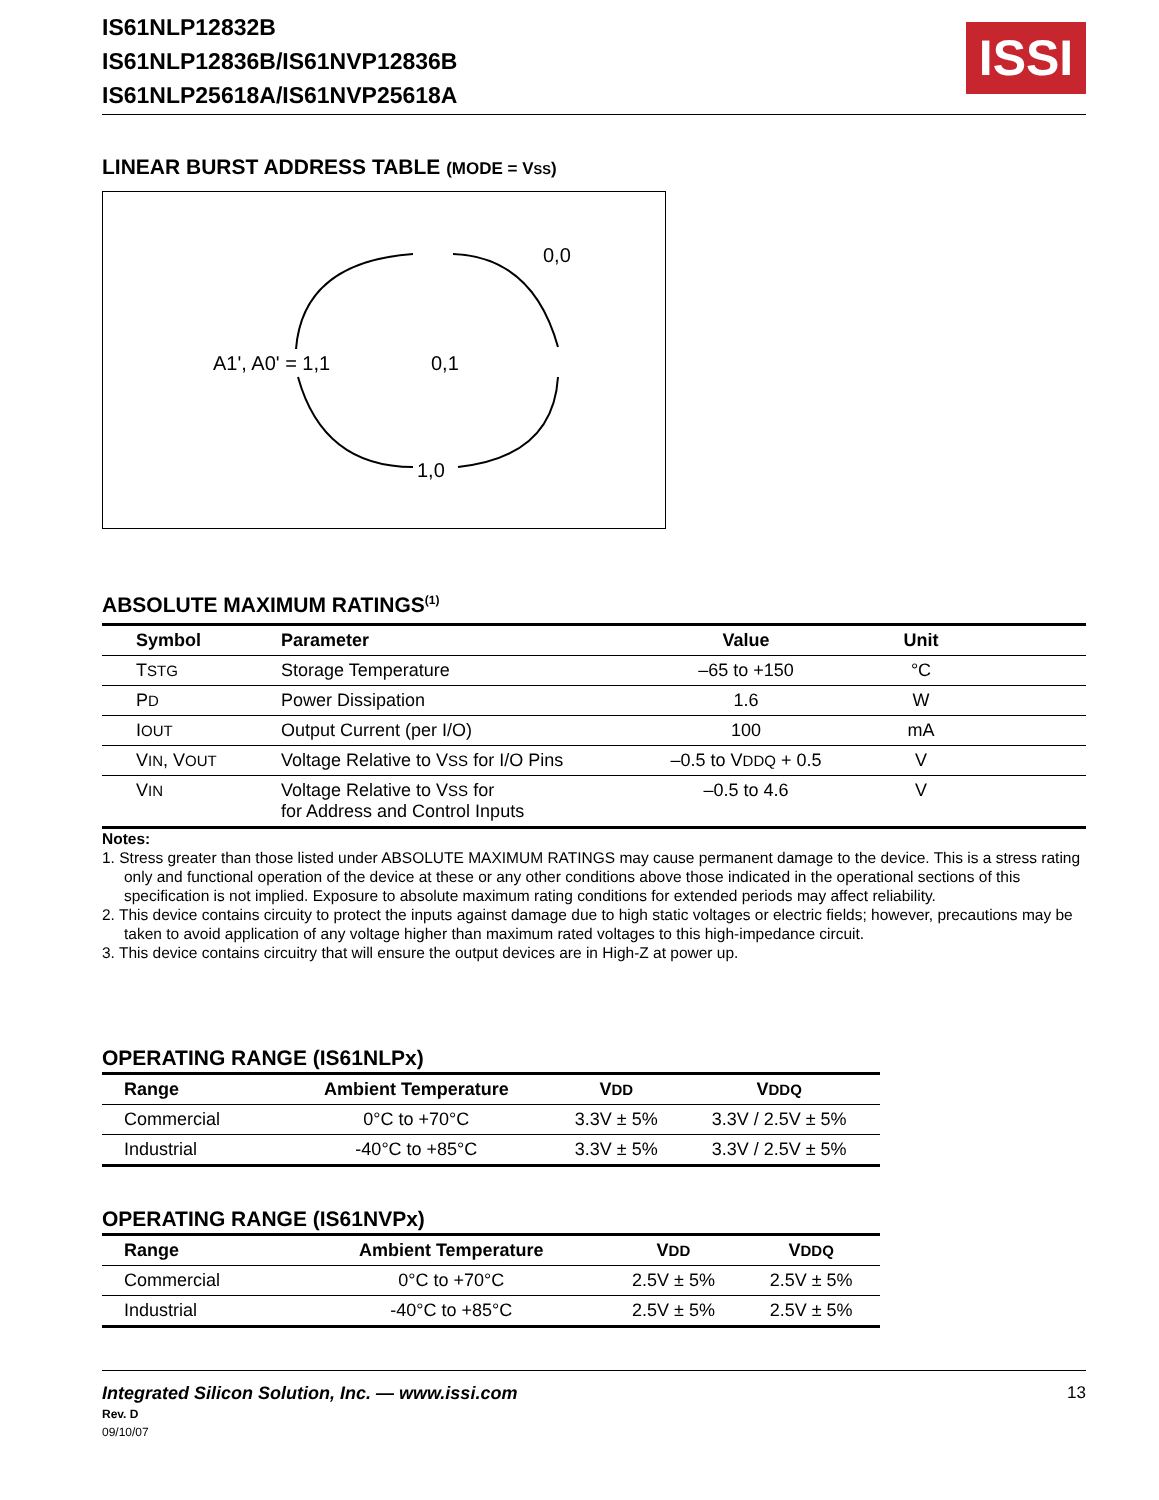IS61NLP12832B
IS61NLP12836B/IS61NVP12836B
IS61NLP25618A/IS61NVP25618A
ISSI
LINEAR BURST ADDRESS TABLE (MODE = VSS)
0,0
A1', A0' = 1,1
0,1
1,0
ABSOLUTE MAXIMUM RATINGS<sup>(1)</sup>
| Symbol | Parameter | Value | Unit | |
| --- | --- | --- | --- | --- |
| T STG | Storage Temperature | –65 to +150 | °C | |
| P D | Power Dissipation | 1.6 | W | |
| I OUT | Output Current (per I/O) | 100 | mA | |
| V IN , V OUT | Voltage Relative to V SS for I/O Pins | –0.5 to V DDQ + 0.5 | V | |
| V IN | Voltage Relative to V SS for for Address and Control Inputs | –0.5 to 4.6 | V | |
Notes:
1. Stress greater than those listed under ABSOLUTE MAXIMUM RATINGS may cause permanent damage to the device. This is a stress rating only and functional operation of the device at these or any other conditions above those indicated in the operational sections of this specification is not implied. Exposure to absolute maximum rating conditions for extended periods may affect reliability.
2. This device contains circuity to protect the inputs against damage due to high static voltages or electric fields; however, precautions may be taken to avoid application of any voltage higher than maximum rated voltages to this high-impedance circuit.
3. This device contains circuitry that will ensure the output devices are in High-Z at power up.
OPERATING RANGE (IS61NLPx)
| Range | Ambient Temperature | V DD | V DDQ |
| --- | --- | --- | --- |
| Commercial | 0°C to +70°C | 3.3V ± 5% | 3.3V / 2.5V ± 5% |
| Industrial | -40°C to +85°C | 3.3V ± 5% | 3.3V / 2.5V ± 5% |
OPERATING RANGE (IS61NVPx)
| Range | Ambient Temperature | V DD | V DDQ |
| --- | --- | --- | --- |
| Commercial | 0°C to +70°C | 2.5V ± 5% | 2.5V ± 5% |
| Industrial | -40°C to +85°C | 2.5V ± 5% | 2.5V ± 5% |
Integrated Silicon Solution, Inc. — www.issi.com
Rev. D
09/10/07
13